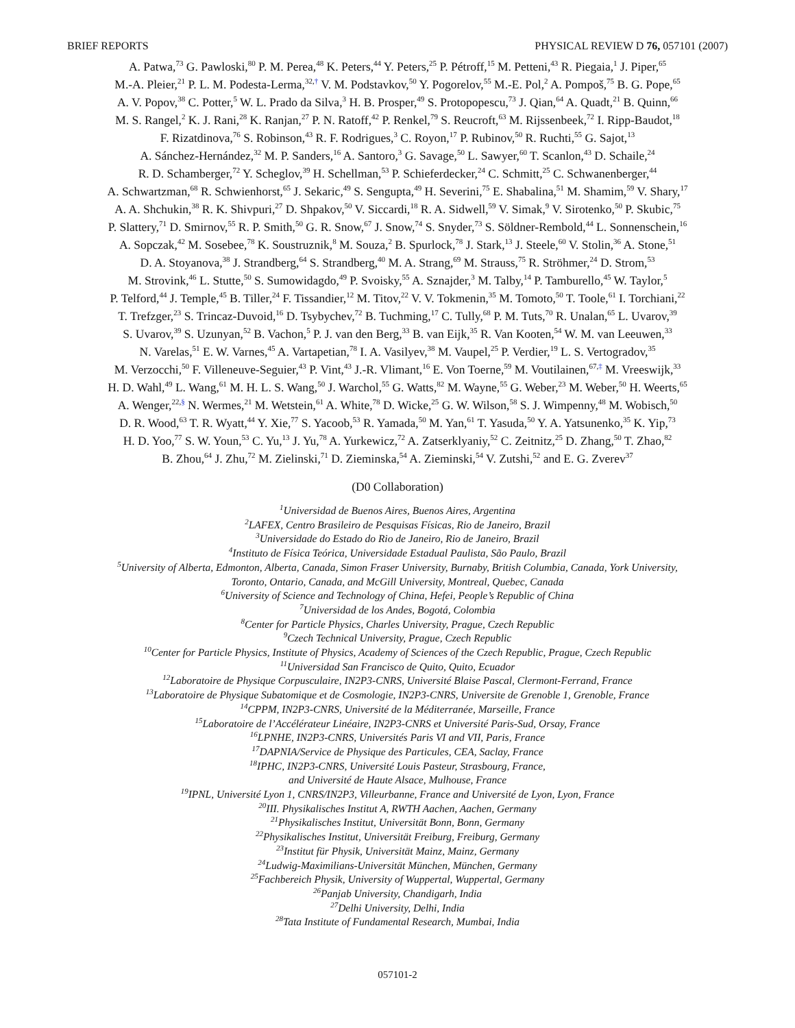BRIEF REPORTS PHYSICAL REVIEW D 76, 057101 (2007)
A. Patwa,<sup>73</sup> G. Pawloski,<sup>80</sup> P. M. Perea,<sup>48</sup> K. Peters,<sup>44</sup> Y. Peters,<sup>25</sup> P. Pétroff,<sup>15</sup> M. Petteni,<sup>43</sup> R. Piegaia,<sup>1</sup> J. Piper,<sup>65</sup>
M.-A. Pleier,<sup>21</sup> P. L. M. Podesta-Lerma,<sup>32,†</sup> V. M. Podstavkov,<sup>50</sup> Y. Pogorelov,<sup>55</sup> M.-E. Pol,<sup>2</sup> A. Pompoš,<sup>75</sup> B. G. Pope,<sup>65</sup>
A. V. Popov,<sup>38</sup> C. Potter,<sup>5</sup> W. L. Prado da Silva,<sup>3</sup> H. B. Prosper,<sup>49</sup> S. Protopopescu,<sup>73</sup> J. Qian,<sup>64</sup> A. Quadt,<sup>21</sup> B. Quinn,<sup>66</sup>
M. S. Rangel,<sup>2</sup> K. J. Rani,<sup>28</sup> K. Ranjan,<sup>27</sup> P. N. Ratoff,<sup>42</sup> P. Renkel,<sup>79</sup> S. Reucroft,<sup>63</sup> M. Rijssenbeek,<sup>72</sup> I. Ripp-Baudot,<sup>18</sup>
F. Rizatdinova,<sup>76</sup> S. Robinson,<sup>43</sup> R. F. Rodrigues,<sup>3</sup> C. Royon,<sup>17</sup> P. Rubinov,<sup>50</sup> R. Ruchti,<sup>55</sup> G. Sajot,<sup>13</sup>
A. Sánchez-Hernández,<sup>32</sup> M. P. Sanders,<sup>16</sup> A. Santoro,<sup>3</sup> G. Savage,<sup>50</sup> L. Sawyer,<sup>60</sup> T. Scanlon,<sup>43</sup> D. Schaile,<sup>24</sup>
R. D. Schamberger,<sup>72</sup> Y. Scheglov,<sup>39</sup> H. Schellman,<sup>53</sup> P. Schieferdecker,<sup>24</sup> C. Schmitt,<sup>25</sup> C. Schwanenberger,<sup>44</sup>
A. Schwartzman,<sup>68</sup> R. Schwienhorst,<sup>65</sup> J. Sekaric,<sup>49</sup> S. Sengupta,<sup>49</sup> H. Severini,<sup>75</sup> E. Shabalina,<sup>51</sup> M. Shamim,<sup>59</sup> V. Shary,<sup>17</sup>
A. A. Shchukin,<sup>38</sup> R. K. Shivpuri,<sup>27</sup> D. Shpakov,<sup>50</sup> V. Siccardi,<sup>18</sup> R. A. Sidwell,<sup>59</sup> V. Simak,<sup>9</sup> V. Sirotenko,<sup>50</sup> P. Skubic,<sup>75</sup>
P. Slattery,<sup>71</sup> D. Smirnov,<sup>55</sup> R. P. Smith,<sup>50</sup> G. R. Snow,<sup>67</sup> J. Snow,<sup>74</sup> S. Snyder,<sup>73</sup> S. Söldner-Rembold,<sup>44</sup> L. Sonnenschein,<sup>16</sup>
A. Sopczak,<sup>42</sup> M. Sosebee,<sup>78</sup> K. Soustruznik,<sup>8</sup> M. Souza,<sup>2</sup> B. Spurlock,<sup>78</sup> J. Stark,<sup>13</sup> J. Steele,<sup>60</sup> V. Stolin,<sup>36</sup> A. Stone,<sup>51</sup>
D. A. Stoyanova,<sup>38</sup> J. Strandberg,<sup>64</sup> S. Strandberg,<sup>40</sup> M. A. Strang,<sup>69</sup> M. Strauss,<sup>75</sup> R. Ströhmer,<sup>24</sup> D. Strom,<sup>53</sup>
M. Strovink,<sup>46</sup> L. Stutte,<sup>50</sup> S. Sumowidagdo,<sup>49</sup> P. Svoisky,<sup>55</sup> A. Sznajder,<sup>3</sup> M. Talby,<sup>14</sup> P. Tamburello,<sup>45</sup> W. Taylor,<sup>5</sup>
P. Telford,<sup>44</sup> J. Temple,<sup>45</sup> B. Tiller,<sup>24</sup> F. Tissandier,<sup>12</sup> M. Titov,<sup>22</sup> V. V. Tokmenin,<sup>35</sup> M. Tomoto,<sup>50</sup> T. Toole,<sup>61</sup> I. Torchiani,<sup>22</sup>
T. Trefzger,<sup>23</sup> S. Trincaz-Duvoid,<sup>16</sup> D. Tsybychev,<sup>72</sup> B. Tuchming,<sup>17</sup> C. Tully,<sup>68</sup> P. M. Tuts,<sup>70</sup> R. Unalan,<sup>65</sup> L. Uvarov,<sup>39</sup>
S. Uvarov,<sup>39</sup> S. Uzunyan,<sup>52</sup> B. Vachon,<sup>5</sup> P. J. van den Berg,<sup>33</sup> B. van Eijk,<sup>35</sup> R. Van Kooten,<sup>54</sup> W. M. van Leeuwen,<sup>33</sup>
N. Varelas,<sup>51</sup> E. W. Varnes,<sup>45</sup> A. Vartapetian,<sup>78</sup> I. A. Vasilyev,<sup>38</sup> M. Vaupel,<sup>25</sup> P. Verdier,<sup>19</sup> L. S. Vertogradov,<sup>35</sup>
M. Verzocchi,<sup>50</sup> F. Villeneuve-Seguier,<sup>43</sup> P. Vint,<sup>43</sup> J.-R. Vlimant,<sup>16</sup> E. Von Toerne,<sup>59</sup> M. Voutilainen,<sup>67,‡</sup> M. Vreeswijk,<sup>33</sup>
H. D. Wahl,<sup>49</sup> L. Wang,<sup>61</sup> M. H. L. S. Wang,<sup>50</sup> J. Warchol,<sup>55</sup> G. Watts,<sup>82</sup> M. Wayne,<sup>55</sup> G. Weber,<sup>23</sup> M. Weber,<sup>50</sup> H. Weerts,<sup>65</sup>
A. Wenger,<sup>22,§</sup> N. Wermes,<sup>21</sup> M. Wetstein,<sup>61</sup> A. White,<sup>78</sup> D. Wicke,<sup>25</sup> G. W. Wilson,<sup>58</sup> S. J. Wimpenny,<sup>48</sup> M. Wobisch,<sup>50</sup>
D. R. Wood,<sup>63</sup> T. R. Wyatt,<sup>44</sup> Y. Xie,<sup>77</sup> S. Yacoob,<sup>53</sup> R. Yamada,<sup>50</sup> M. Yan,<sup>61</sup> T. Yasuda,<sup>50</sup> Y. A. Yatsunenko,<sup>35</sup> K. Yip,<sup>73</sup>
H. D. Yoo,<sup>77</sup> S. W. Youn,<sup>53</sup> C. Yu,<sup>13</sup> J. Yu,<sup>78</sup> A. Yurkewicz,<sup>72</sup> A. Zatserklyaniy,<sup>52</sup> C. Zeitnitz,<sup>25</sup> D. Zhang,<sup>50</sup> T. Zhao,<sup>82</sup>
B. Zhou,<sup>64</sup> J. Zhu,<sup>72</sup> M. Zielinski,<sup>71</sup> D. Zieminska,<sup>54</sup> A. Zieminski,<sup>54</sup> V. Zutshi,<sup>52</sup> and E. G. Zverev<sup>37</sup>
(D0 Collaboration)
<sup>1</sup> Universidad de Buenos Aires, Buenos Aires, Argentina
<sup>2</sup> LAFEX, Centro Brasileiro de Pesquisas Físicas, Rio de Janeiro, Brazil
<sup>3</sup> Universidade do Estado do Rio de Janeiro, Rio de Janeiro, Brazil
<sup>4</sup> Instituto de Física Teórica, Universidade Estadual Paulista, São Paulo, Brazil
<sup>5</sup> University of Alberta, Edmonton, Alberta, Canada, Simon Fraser University, Burnaby, British Columbia, Canada, York University,
Toronto, Ontario, Canada, and McGill University, Montreal, Quebec, Canada
<sup>6</sup> University of Science and Technology of China, Hefei, People’s Republic of China
<sup>7</sup> Universidad de los Andes, Bogotá, Colombia
<sup>8</sup> Center for Particle Physics, Charles University, Prague, Czech Republic
<sup>9</sup> Czech Technical University, Prague, Czech Republic
<sup>10</sup> Center for Particle Physics, Institute of Physics, Academy of Sciences of the Czech Republic, Prague, Czech Republic
<sup>11</sup> Universidad San Francisco de Quito, Quito, Ecuador
<sup>12</sup> Laboratoire de Physique Corpusculaire, IN2P3-CNRS, Université Blaise Pascal, Clermont-Ferrand, France
<sup>13</sup> Laboratoire de Physique Subatomique et de Cosmologie, IN2P3-CNRS, Universite de Grenoble 1, Grenoble, France
<sup>14</sup>CPPM, IN2P3-CNRS, Université de la Méditerranée, Marseille, France
<sup>15</sup> Laboratoire de l’Accélérateur Linéaire, IN2P3-CNRS et Université Paris-Sud, Orsay, France
<sup>16</sup> LPNHE, IN2P3-CNRS, Universités Paris VI and VII, Paris, France
<sup>17</sup> DAPNIA/Service de Physique des Particules, CEA, Saclay, France
<sup>18</sup> IPHC, IN2P3-CNRS, Université Louis Pasteur, Strasbourg, France,
and Université de Haute Alsace, Mulhouse, France
<sup>19</sup> IPNL, Université Lyon 1, CNRS/IN2P3, Villeurbanne, France and Université de Lyon, Lyon, France
<sup>20</sup> III. Physikalisches Institut A, RWTH Aachen, Aachen, Germany
<sup>21</sup> Physikalisches Institut, Universität Bonn, Bonn, Germany
<sup>22</sup> Physikalisches Institut, Universität Freiburg, Freiburg, Germany
<sup>23</sup> Institut für Physik, Universität Mainz, Mainz, Germany
<sup>24</sup> Ludwig-Maximilians-Universität München, München, Germany
<sup>25</sup> Fachbereich Physik, University of Wuppertal, Wuppertal, Germany
<sup>26</sup> Panjab University, Chandigarh, India
<sup>27</sup> Delhi University, Delhi, India
<sup>28</sup> Tata Institute of Fundamental Research, Mumbai, India
057101-2